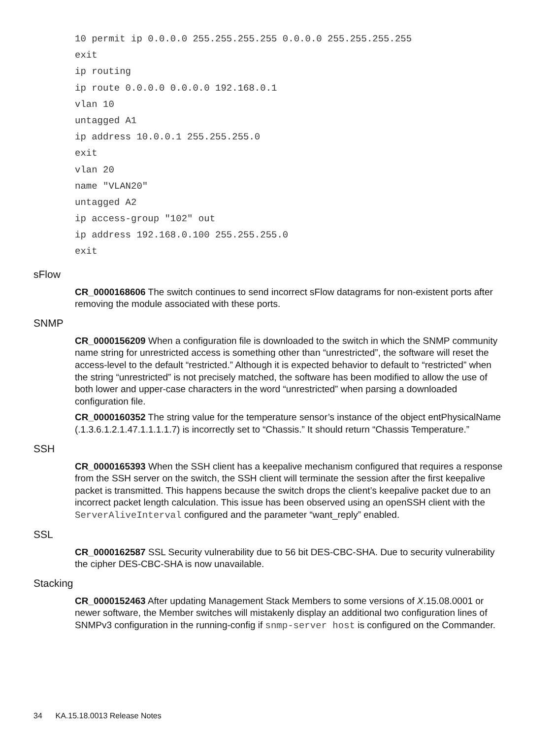10 permit ip 0.0.0.0 255.255.255.255 0.0.0.0 255.255.255.255
exit
ip routing
ip route 0.0.0.0 0.0.0.0 192.168.0.1
vlan 10
untagged A1
ip address 10.0.0.1 255.255.255.0
exit
vlan 20
name "VLAN20"
untagged A2
ip access-group "102" out
ip address 192.168.0.100 255.255.255.0
exit
sFlow
CR_0000168606 The switch continues to send incorrect sFlow datagrams for non-existent ports after removing the module associated with these ports.
SNMP
CR_0000156209 When a configuration file is downloaded to the switch in which the SNMP community name string for unrestricted access is something other than “unrestricted”, the software will reset the access-level to the default “restricted.” Although it is expected behavior to default to “restricted” when the string “unrestricted” is not precisely matched, the software has been modified to allow the use of both lower and upper-case characters in the word “unrestricted” when parsing a downloaded configuration file.
CR_0000160352 The string value for the temperature sensor’s instance of the object entPhysicalName (.1.3.6.1.2.1.47.1.1.1.1.7) is incorrectly set to “Chassis.” It should return “Chassis Temperature.”
SSH
CR_0000165393 When the SSH client has a keepalive mechanism configured that requires a response from the SSH server on the switch, the SSH client will terminate the session after the first keepalive packet is transmitted. This happens because the switch drops the client’s keepalive packet due to an incorrect packet length calculation. This issue has been observed using an openSSH client with the ServerAliveInterval configured and the parameter “want_reply” enabled.
SSL
CR_0000162587 SSL Security vulnerability due to 56 bit DES-CBC-SHA. Due to security vulnerability the cipher DES-CBC-SHA is now unavailable.
Stacking
CR_0000152463 After updating Management Stack Members to some versions of X.15.08.0001 or newer software, the Member switches will mistakenly display an additional two configuration lines of SNMPv3 configuration in the running-config if snmp-server host is configured on the Commander.
34 KA.15.18.0013 Release Notes